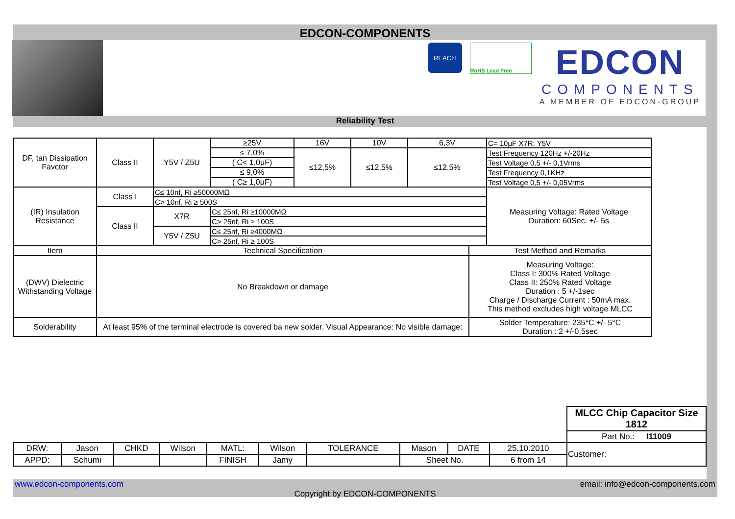EDCON-COMPONENTS
REACH
RoHS Lead Free
EDCON
COMPONENTS
A MEMBER OF EDCON-GROUP
Reliability Test
| DF, tan Dissipation Favctor | Class II | Y5V / Z5U | ≥25V | 16V | 10V | 6,3V | | C= 10μF X7R; Y5V |
| | | | ≤ 7,0% | ≤12,5% | ≤12,5% | ≤12,5% | | Test Frequency 120Hz +/-20Hz |
| | | | ( C< 1,0μF) | | | | | Test Voltage 0,5 +/- 0,1Vrms |
| | | | ≤ 9,0% | | | | | Test Frequency 0,1KHz |
| | | | ( C≥ 1,0μF) | | | | | Test Voltage 0,5 +/- 0,05Vrms |
| (IR) Insulation Resistance | Class I | C≤ 10nf, Ri ≥50000MΩ | | | | | | Measuring Voltage: Rated Voltage Duration: 60Sec. +/- 5s |
| | | C> 10nf, Ri ≥ 500S | | | | | | |
| | Class II | X7R | C≤ 25nf, Ri ≥10000MΩ | | | | | |
| | | | C> 25nf, Ri ≥ 100S | | | | | |
| | | Y5V / Z5U | C≤ 25nf, Ri ≥4000MΩ | | | | | |
| | | | C> 25nf, Ri ≥ 100S | | | | | |
| Item | Technical Specification | | | | | | Test Method and Remarks | |
| (DWV) Dielectric Withstanding Voltage | No Breakdown or damage | | | | | | Measuring Voltage: Class I: 300% Rated Voltage Class II: 250% Rated Voltage Duration : 5 +/-1sec Charge / Discharge Current : 50mA max. This method excludes high voltage MLCC | |
| Solderability | At least 95% of the terminal electrode is covered ba new solder. Visual Appearance: No visible damage: | | | | | | Solder Temperature: 235°C +/- 5°C Duration : 2 +/-0,5sec | |
| | | | | | | | | | | MLCC Chip Capacitor Size 1812 |
| | | | | | | | | | | Part No.: I11009 |
| DRW: | Jason | CHKD | Wilson | MATL: | Wilson | TOLERANCE | Mason | DATE | 25.10.2010 | Customer: |
| APPD: | Schumi | | | FINISH | Jamy | | Sheet No. | | 6 from 14 | |
www.edcon-components.com email: info@edcon-components.com
Copyright by EDCON-COMPONENTS